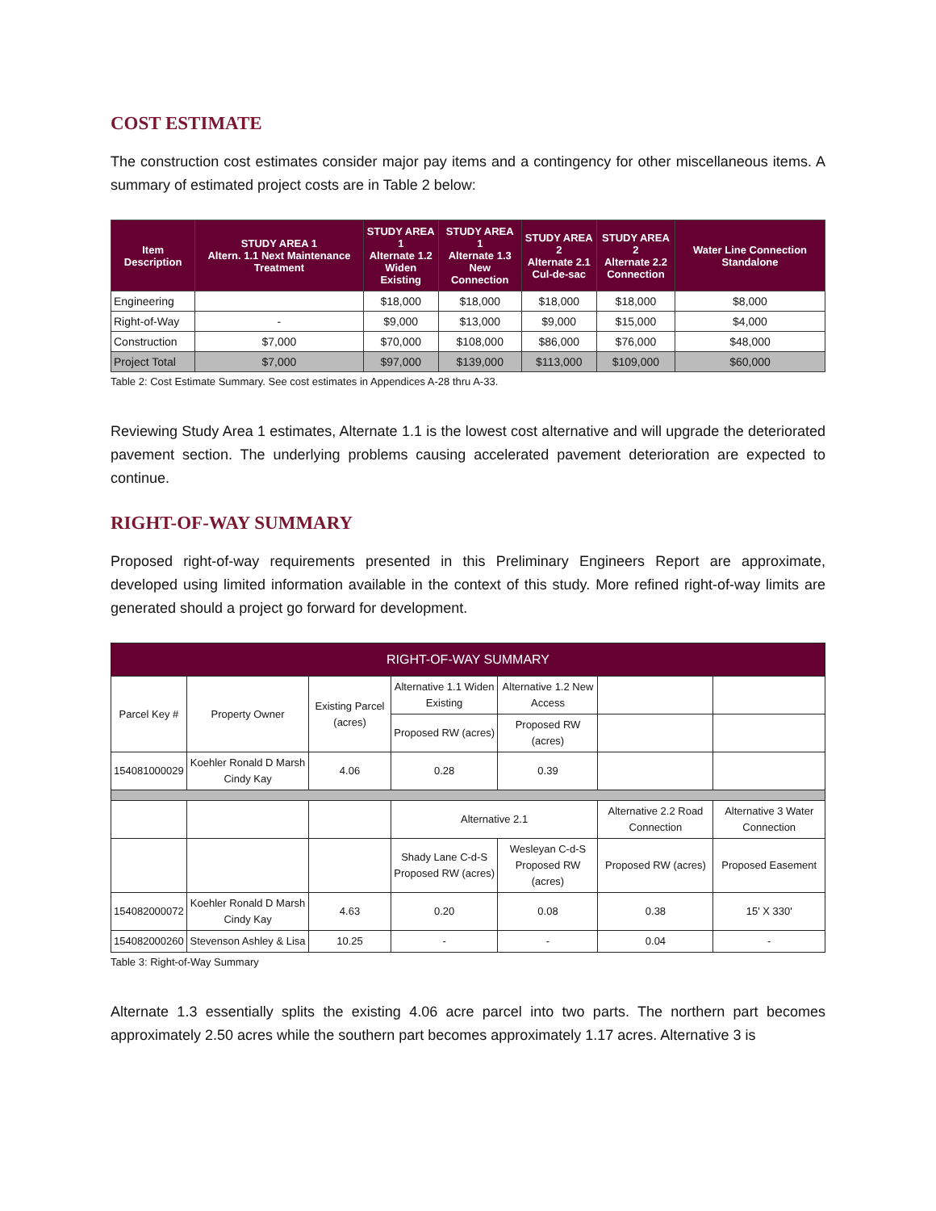COST ESTIMATE
The construction cost estimates consider major pay items and a contingency for other miscellaneous items. A summary of estimated project costs are in Table 2 below:
| Item Description | STUDY AREA 1 Altern. 1.1 Next Maintenance Treatment | STUDY AREA 1 Alternate 1.2 Widen Existing | STUDY AREA 1 Alternate 1.3 New Connection | STUDY AREA 2 Alternate 2.1 Cul-de-sac | STUDY AREA 2 Alternate 2.2 Connection | Water Line Connection Standalone |
| --- | --- | --- | --- | --- | --- | --- |
| Engineering | | $18,000 | $18,000 | $18,000 | $18,000 | $8,000 |
| Right-of-Way | - | $9,000 | $13,000 | $9,000 | $15,000 | $4,000 |
| Construction | $7,000 | $70,000 | $108,000 | $86,000 | $76,000 | $48,000 |
| Project Total | $7,000 | $97,000 | $139,000 | $113,000 | $109,000 | $60,000 |
Table 2: Cost Estimate Summary. See cost estimates in Appendices A-28 thru A-33.
Reviewing Study Area 1 estimates, Alternate 1.1 is the lowest cost alternative and will upgrade the deteriorated pavement section. The underlying problems causing accelerated pavement deterioration are expected to continue.
RIGHT-OF-WAY SUMMARY
Proposed right-of-way requirements presented in this Preliminary Engineers Report are approximate, developed using limited information available in the context of this study. More refined right-of-way limits are generated should a project go forward for development.
| RIGHT-OF-WAY SUMMARY | | | | | | |
| Parcel Key # | Property Owner | Existing Parcel (acres) | Alternative 1.1 Widen Existing | Alternative 1.2 New Access | | |
| | | | Proposed RW (acres) | Proposed RW (acres) | | |
| 154081000029 | Koehler Ronald D Marsh Cindy Kay | 4.06 | 0.28 | 0.39 | | |
| | | | Alternative 2.1 | | Alternative 2.2 Road Connection | Alternative 3 Water Connection |
| | | | Shady Lane C-d-S Proposed RW (acres) | Wesleyan C-d-S Proposed RW (acres) | Proposed RW (acres) | Proposed Easement |
| 154082000072 | Koehler Ronald D Marsh Cindy Kay | 4.63 | 0.20 | 0.08 | 0.38 | 15' X 330' |
| 154082000260 | Stevenson Ashley & Lisa | 10.25 | - | - | 0.04 | - |
Table 3: Right-of-Way Summary
Alternate 1.3 essentially splits the existing 4.06 acre parcel into two parts. The northern part becomes approximately 2.50 acres while the southern part becomes approximately 1.17 acres. Alternative 3 is